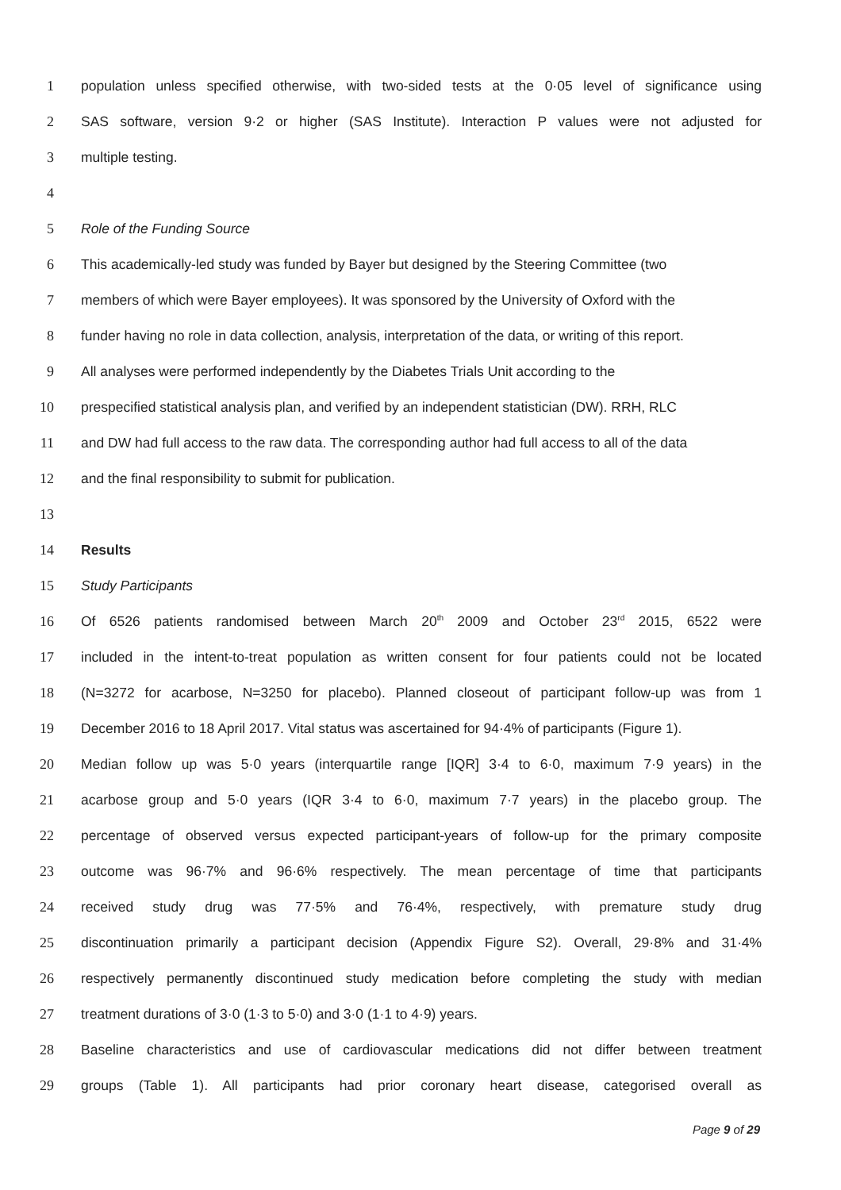1 population unless specified otherwise, with two-sided tests at the 0·05 level of significance using
2 SAS software, version 9·2 or higher (SAS Institute). Interaction P values were not adjusted for
3 multiple testing.
4
5 Role of the Funding Source
6 This academically-led study was funded by Bayer but designed by the Steering Committee (two
7 members of which were Bayer employees). It was sponsored by the University of Oxford with the
8 funder having no role in data collection, analysis, interpretation of the data, or writing of this report.
9 All analyses were performed independently by the Diabetes Trials Unit according to the
10 prespecified statistical analysis plan, and verified by an independent statistician (DW). RRH, RLC
11 and DW had full access to the raw data. The corresponding author had full access to all of the data
12 and the final responsibility to submit for publication.
13
14 Results
15 Study Participants
16 Of 6526 patients randomised between March 20<sup>th</sup> 2009 and October 23<sup>rd</sup> 2015, 6522 were
17 included in the intent-to-treat population as written consent for four patients could not be located
18 (N=3272 for acarbose, N=3250 for placebo). Planned closeout of participant follow-up was from 1
19 December 2016 to 18 April 2017. Vital status was ascertained for 94·4% of participants (Figure 1).
20 Median follow up was 5·0 years (interquartile range [IQR] 3·4 to 6·0, maximum 7·9 years) in the
21 acarbose group and 5·0 years (IQR 3·4 to 6·0, maximum 7·7 years) in the placebo group. The
22 percentage of observed versus expected participant-years of follow-up for the primary composite
23 outcome was 96·7% and 96·6% respectively. The mean percentage of time that participants
24 received study drug was 77·5% and 76·4%, respectively, with premature study drug
25 discontinuation primarily a participant decision (Appendix Figure S2). Overall, 29·8% and 31·4%
26 respectively permanently discontinued study medication before completing the study with median
27 treatment durations of 3·0 (1·3 to 5·0) and 3·0 (1·1 to 4·9) years.
28 Baseline characteristics and use of cardiovascular medications did not differ between treatment
29 groups (Table 1). All participants had prior coronary heart disease, categorised overall as
Page 9 of 29